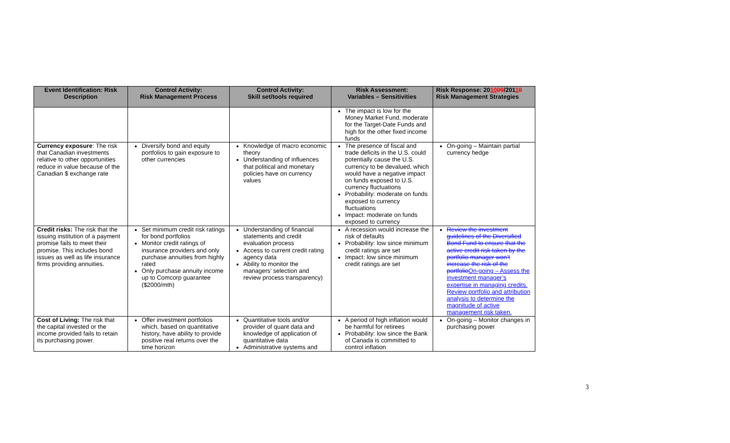| Event Identification: Risk Description | Control Activity: Risk Management Process | Control Activity: Skill set/tools required | Risk Assessment: Variables – Sensitivities | Risk Response: 20 10 09 /201 1 0 Risk Management Strategies |
| --- | --- | --- | --- | --- |
| | | | The impact is low for the Money Market Fund, moderate for the Target-Date Funds and high for the other fixed income funds | |
| Currency exposure : The risk that Canadian investments relative to other opportunities reduce in value because of the Canadian $ exchange rate | Diversify bond and equity portfolios to gain exposure to other currencies | Knowledge of macro economic theory Understanding of influences that political and monetary policies have on currency values | The presence of fiscal and trade deficits in the U.S. could potentially cause the U.S. currency to be devalued, which would have a negative impact on funds exposed to U.S. currency fluctuations Probability: moderate on funds exposed to currency fluctuations Impact: moderate on funds exposed to currency | On-going – Maintain partial currency hedge |
| Credit risks: The risk that the issuing institution of a payment promise fails to meet their promise. This includes bond issues as well as life insurance firms providing annuities. | Set minimum credit risk ratings for bond portfolios Monitor credit ratings of insurance providers and only purchase annuities from highly rated Only purchase annuity income up to Comcorp guarantee ($2000/mth) | Understanding of financial statements and credit evaluation process Access to current credit rating agency data Ability to monitor the managers’ selection and review process transparency) | A recession would increase the risk of defaults Probability: low since minimum credit ratings are set Impact: low since minimum credit ratings are set | Review the investment guidelines of the Diversified Bond Fund to ensure that the active credit risk taken by the portfolio manager won’t increase the risk of the portfolio On-going – Assess the investment manager’s expertise in managing credits. Review portfolio and attribution analysis to determine the magnitude of active management risk taken. |
| Cost of Living: The risk that the capital invested or the income provided fails to retain its purchasing power. | Offer investment portfolios which, based on quantitative history, have ability to provide positive real returns over the time horizon | Quantitative tools and/or provider of quant data and knowledge of application of quantitative data Administrative systems and | A period of high inflation would be harmful for retirees Probability: low since the Bank of Canada is committed to control inflation | On-going – Monitor changes in purchasing power |
3